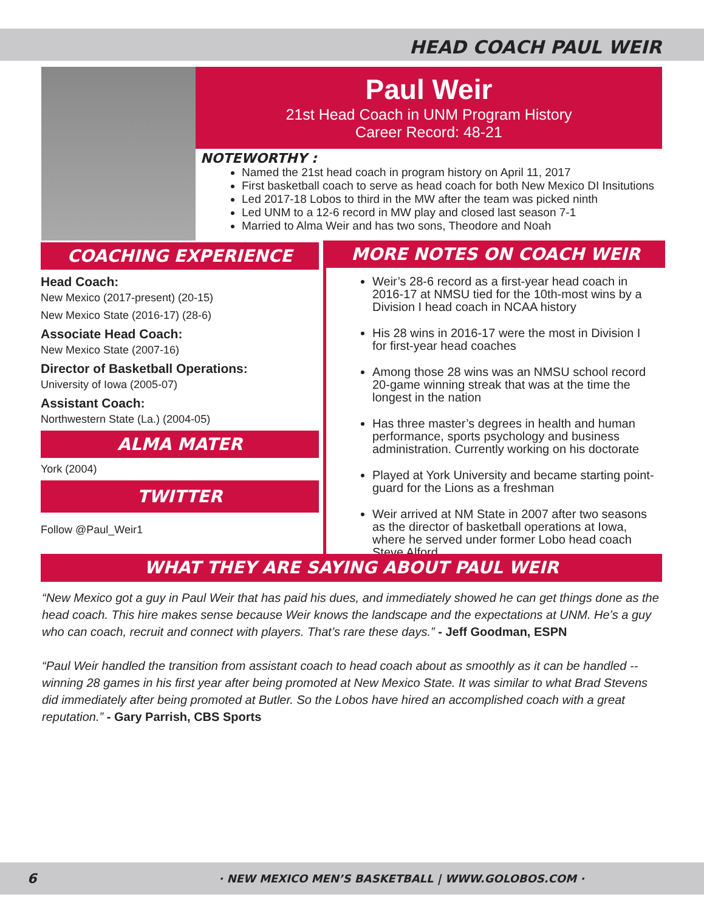HEAD COACH PAUL WEIR
Paul Weir
21st Head Coach in UNM Program History
Career Record: 48-21
NOTEWORTHY :
Named the 21st head coach in program history on April 11, 2017
First basketball coach to serve as head coach for both New Mexico DI Insitutions
Led 2017-18 Lobos to third in the MW after the team was picked ninth
Led UNM to a 12-6 record in MW play and closed last season 7-1
Married to Alma Weir and has two sons, Theodore and Noah
COACHING EXPERIENCE
Head Coach:
New Mexico (2017-present) (20-15)
New Mexico State (2016-17) (28-6)
Associate Head Coach:
New Mexico State (2007-16)
Director of Basketball Operations:
University of Iowa (2005-07)
Assistant Coach:
Northwestern State (La.) (2004-05)
ALMA MATER
York (2004)
TWITTER
Follow @Paul_Weir1
MORE NOTES ON COACH WEIR
Weir’s 28-6 record as a first-year head coach in 2016-17 at NMSU tied for the 10th-most wins by a Division I head coach in NCAA history
His 28 wins in 2016-17 were the most in Division I for first-year head coaches
Among those 28 wins was an NMSU school record 20-game winning streak that was at the time the longest in the nation
Has three master’s degrees in health and human performance, sports psychology and business administration. Currently working on his doctorate
Played at York University and became starting point-guard for the Lions as a freshman
Weir arrived at NM State in 2007 after two seasons as the director of basketball operations at Iowa, where he served under former Lobo head coach Steve Alford
WHAT THEY ARE SAYING ABOUT PAUL WEIR
“New Mexico got a guy in Paul Weir that has paid his dues, and immediately showed he can get things done as the head coach. This hire makes sense because Weir knows the landscape and the expectations at UNM. He’s a guy who can coach, recruit and connect with players. That’s rare these days.” - Jeff Goodman, ESPN
“Paul Weir handled the transition from assistant coach to head coach about as smoothly as it can be handled -- winning 28 games in his first year after being promoted at New Mexico State. It was similar to what Brad Stevens did immediately after being promoted at Butler. So the Lobos have hired an accomplished coach with a great reputation.” - Gary Parrish, CBS Sports
6 · NEW MEXICO MEN’S BASKETBALL | WWW.GOLOBOS.COM ·